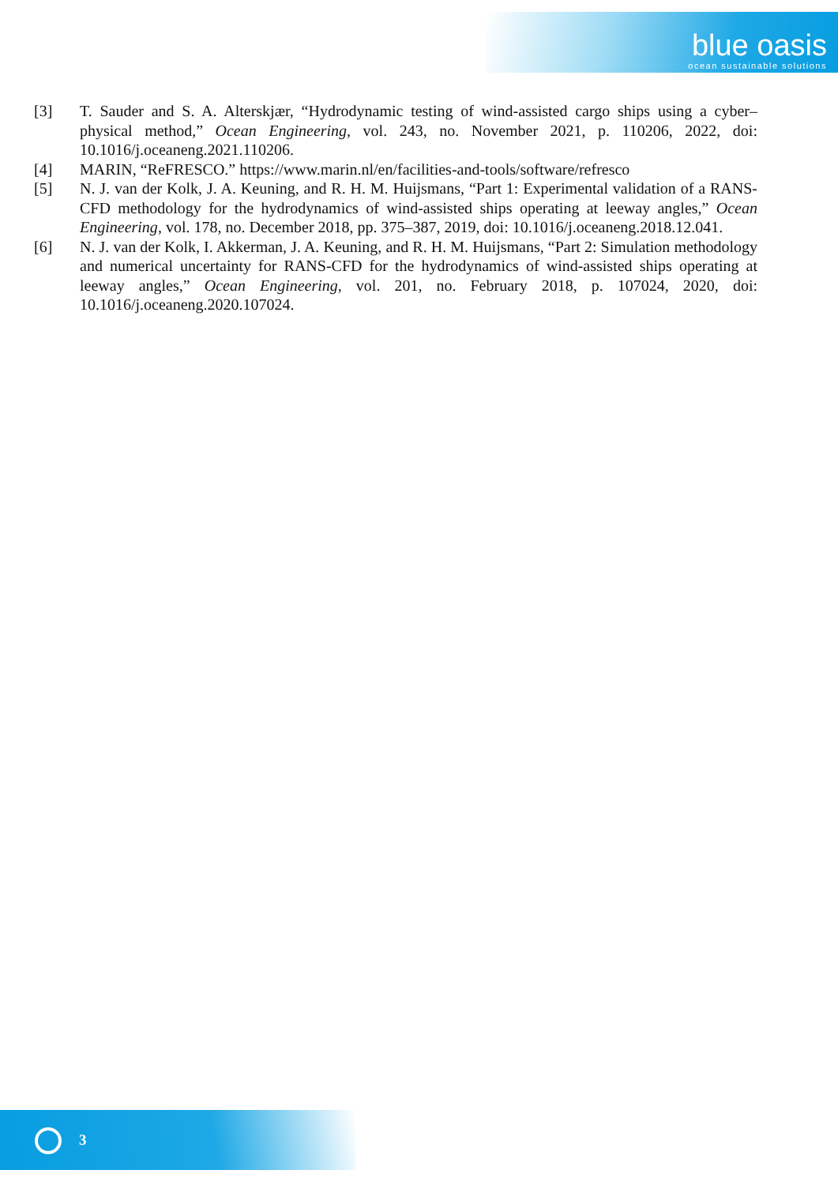blue oasis
ocean sustainable solutions
[3] T. Sauder and S. A. Alterskjær, “Hydrodynamic testing of wind-assisted cargo ships using a cyber–physical method,” Ocean Engineering, vol. 243, no. November 2021, p. 110206, 2022, doi: 10.1016/j.oceaneng.2021.110206.
[4] MARIN, “ReFRESCO.” https://www.marin.nl/en/facilities-and-tools/software/refresco
[5] N. J. van der Kolk, J. A. Keuning, and R. H. M. Huijsmans, “Part 1: Experimental validation of a RANS-CFD methodology for the hydrodynamics of wind-assisted ships operating at leeway angles,” Ocean Engineering, vol. 178, no. December 2018, pp. 375–387, 2019, doi: 10.1016/j.oceaneng.2018.12.041.
[6] N. J. van der Kolk, I. Akkerman, J. A. Keuning, and R. H. M. Huijsmans, “Part 2: Simulation methodology and numerical uncertainty for RANS-CFD for the hydrodynamics of wind-assisted ships operating at leeway angles,” Ocean Engineering, vol. 201, no. February 2018, p. 107024, 2020, doi: 10.1016/j.oceaneng.2020.107024.
3